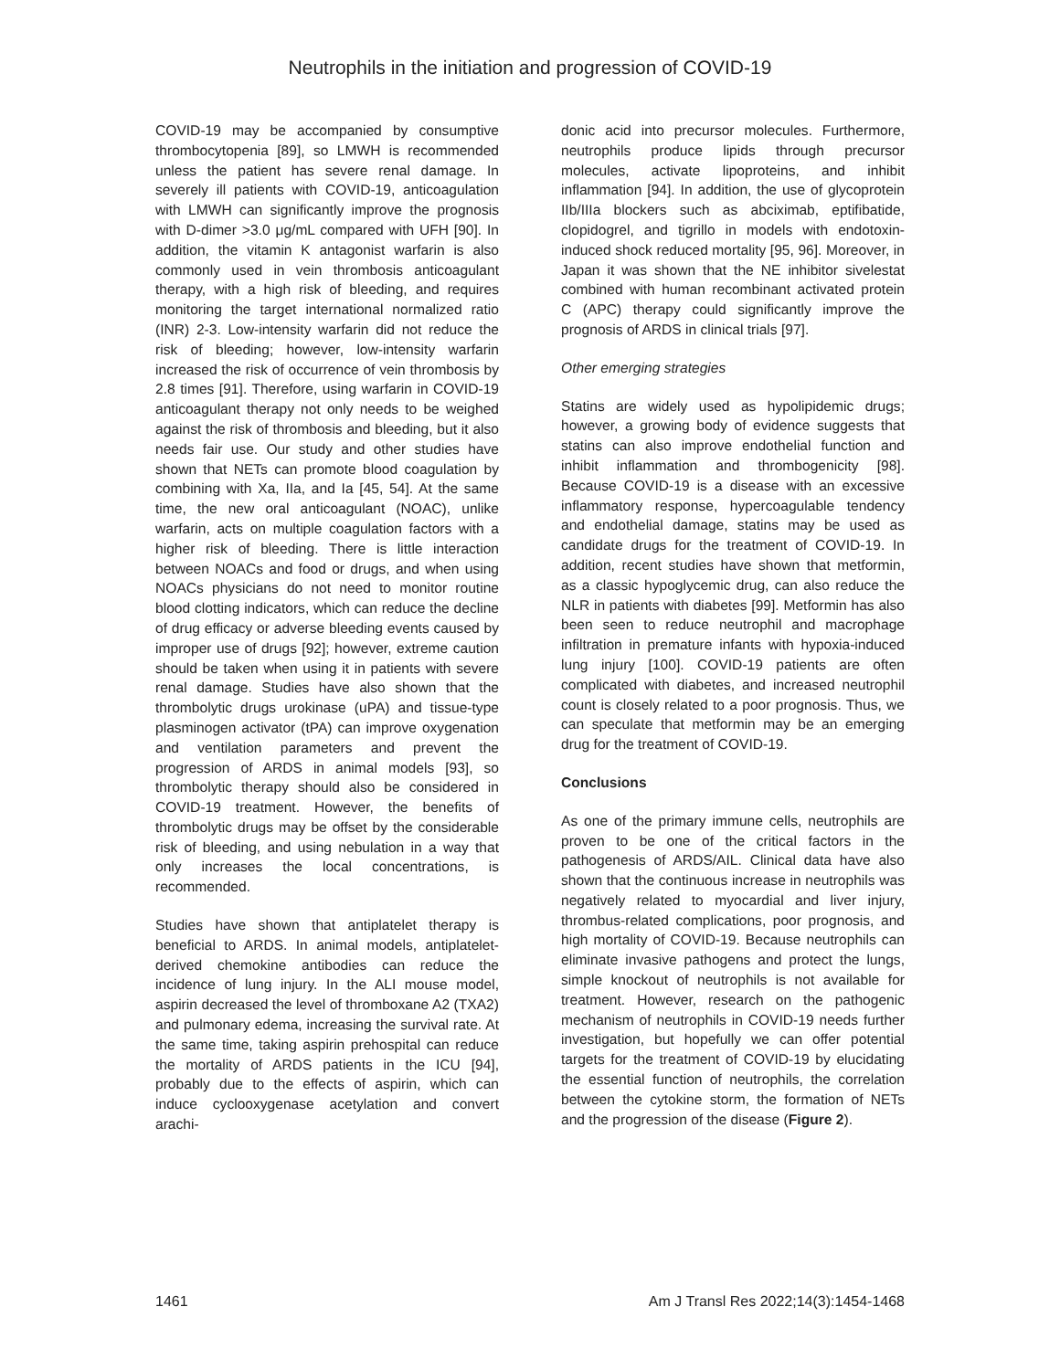Neutrophils in the initiation and progression of COVID-19
COVID-19 may be accompanied by consumptive thrombocytopenia [89], so LMWH is recommended unless the patient has severe renal damage. In severely ill patients with COVID-19, anticoagulation with LMWH can significantly improve the prognosis with D-dimer >3.0 μg/mL compared with UFH [90]. In addition, the vitamin K antagonist warfarin is also commonly used in vein thrombosis anticoagulant therapy, with a high risk of bleeding, and requires monitoring the target international normalized ratio (INR) 2-3. Low-intensity warfarin did not reduce the risk of bleeding; however, low-intensity warfarin increased the risk of occurrence of vein thrombosis by 2.8 times [91]. Therefore, using warfarin in COVID-19 anticoagulant therapy not only needs to be weighed against the risk of thrombosis and bleeding, but it also needs fair use. Our study and other studies have shown that NETs can promote blood coagulation by combining with Xa, IIa, and Ia [45, 54]. At the same time, the new oral anticoagulant (NOAC), unlike warfarin, acts on multiple coagulation factors with a higher risk of bleeding. There is little interaction between NOACs and food or drugs, and when using NOACs physicians do not need to monitor routine blood clotting indicators, which can reduce the decline of drug efficacy or adverse bleeding events caused by improper use of drugs [92]; however, extreme caution should be taken when using it in patients with severe renal damage. Studies have also shown that the thrombolytic drugs urokinase (uPA) and tissue-type plasminogen activator (tPA) can improve oxygenation and ventilation parameters and prevent the progression of ARDS in animal models [93], so thrombolytic therapy should also be considered in COVID-19 treatment. However, the benefits of thrombolytic drugs may be offset by the considerable risk of bleeding, and using nebulation in a way that only increases the local concentrations, is recommended.
Studies have shown that antiplatelet therapy is beneficial to ARDS. In animal models, antiplatelet-derived chemokine antibodies can reduce the incidence of lung injury. In the ALI mouse model, aspirin decreased the level of thromboxane A2 (TXA2) and pulmonary edema, increasing the survival rate. At the same time, taking aspirin prehospital can reduce the mortality of ARDS patients in the ICU [94], probably due to the effects of aspirin, which can induce cyclooxygenase acetylation and convert arachi-
donic acid into precursor molecules. Furthermore, neutrophils produce lipids through precursor molecules, activate lipoproteins, and inhibit inflammation [94]. In addition, the use of glycoprotein IIb/IIIa blockers such as abciximab, eptifibatide, clopidogrel, and tigrillo in models with endotoxin-induced shock reduced mortality [95, 96]. Moreover, in Japan it was shown that the NE inhibitor sivelestat combined with human recombinant activated protein C (APC) therapy could significantly improve the prognosis of ARDS in clinical trials [97].
Other emerging strategies
Statins are widely used as hypolipidemic drugs; however, a growing body of evidence suggests that statins can also improve endothelial function and inhibit inflammation and thrombogenicity [98]. Because COVID-19 is a disease with an excessive inflammatory response, hypercoagulable tendency and endothelial damage, statins may be used as candidate drugs for the treatment of COVID-19. In addition, recent studies have shown that metformin, as a classic hypoglycemic drug, can also reduce the NLR in patients with diabetes [99]. Metformin has also been seen to reduce neutrophil and macrophage infiltration in premature infants with hypoxia-induced lung injury [100]. COVID-19 patients are often complicated with diabetes, and increased neutrophil count is closely related to a poor prognosis. Thus, we can speculate that metformin may be an emerging drug for the treatment of COVID-19.
Conclusions
As one of the primary immune cells, neutrophils are proven to be one of the critical factors in the pathogenesis of ARDS/AIL. Clinical data have also shown that the continuous increase in neutrophils was negatively related to myocardial and liver injury, thrombus-related complications, poor prognosis, and high mortality of COVID-19. Because neutrophils can eliminate invasive pathogens and protect the lungs, simple knockout of neutrophils is not available for treatment. However, research on the pathogenic mechanism of neutrophils in COVID-19 needs further investigation, but hopefully we can offer potential targets for the treatment of COVID-19 by elucidating the essential function of neutrophils, the correlation between the cytokine storm, the formation of NETs and the progression of the disease (Figure 2).
1461 Am J Transl Res 2022;14(3):1454-1468